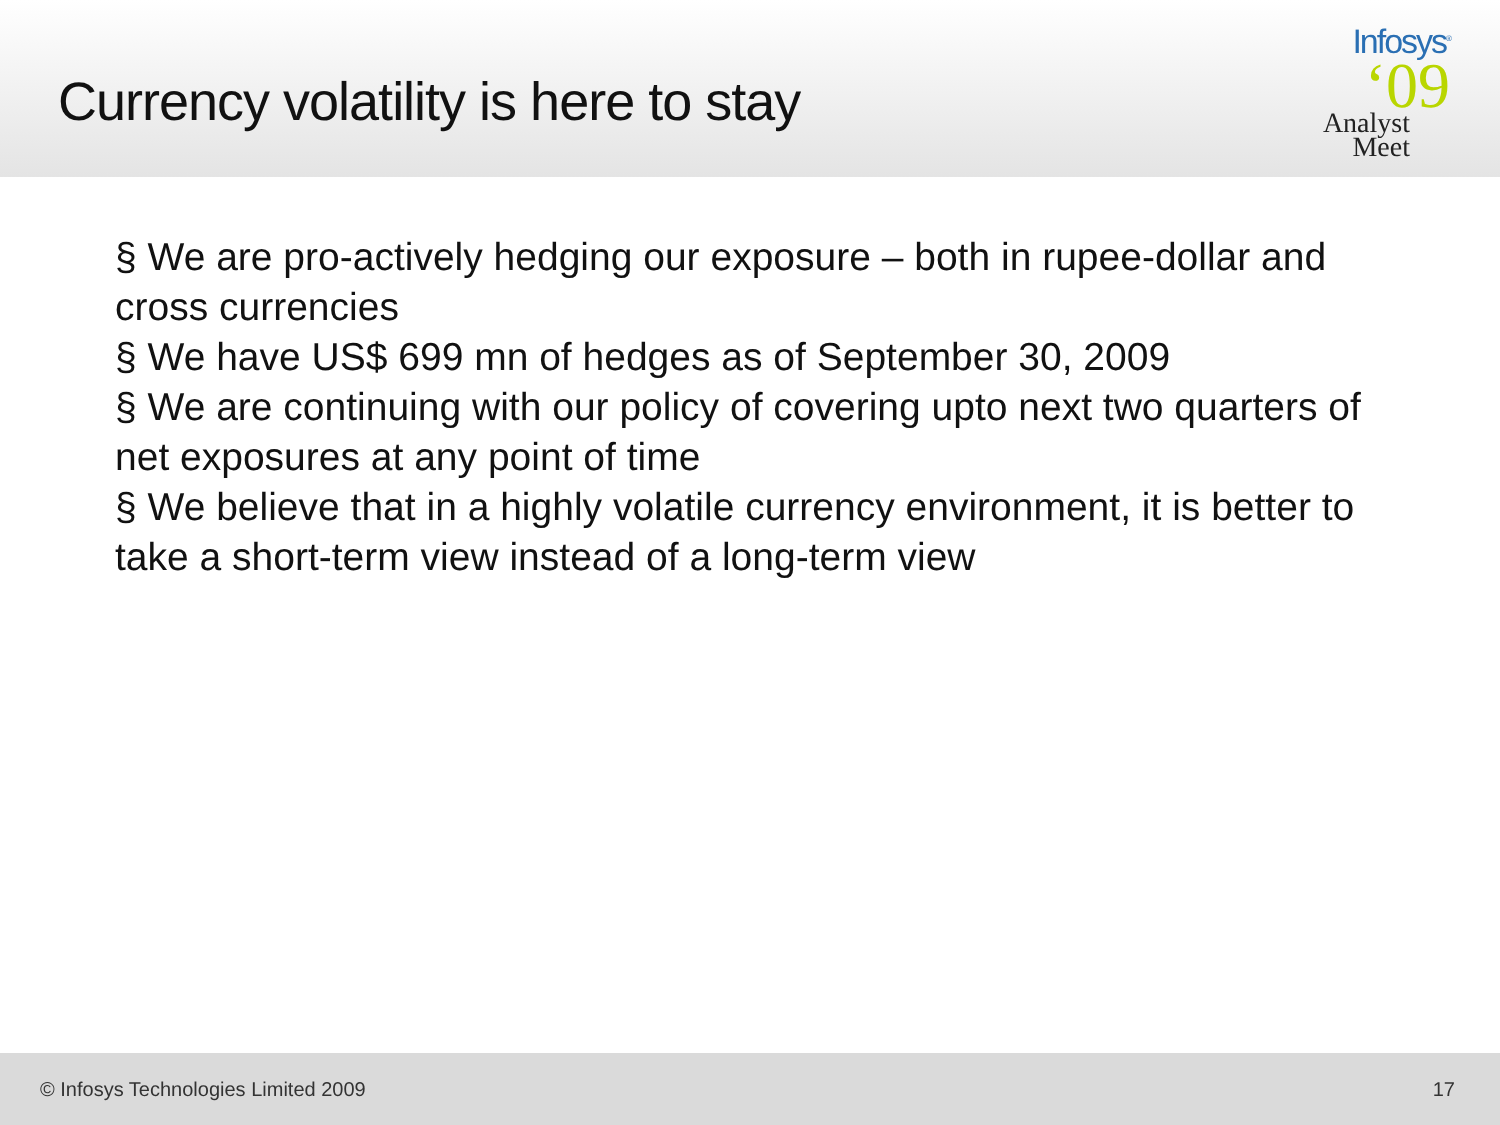Currency volatility is here to stay
Infosys<sup>®</sup>
‘09
Analyst
Meet
§ We are pro-actively hedging our exposure – both in rupee-dollar and cross currencies
§ We have US$ 699 mn of hedges as of September 30, 2009
§ We are continuing with our policy of covering upto next two quarters of net exposures at any point of time
§ We believe that in a highly volatile currency environment, it is better to take a short-term view instead of a long-term view
© Infosys Technologies Limited 2009 17